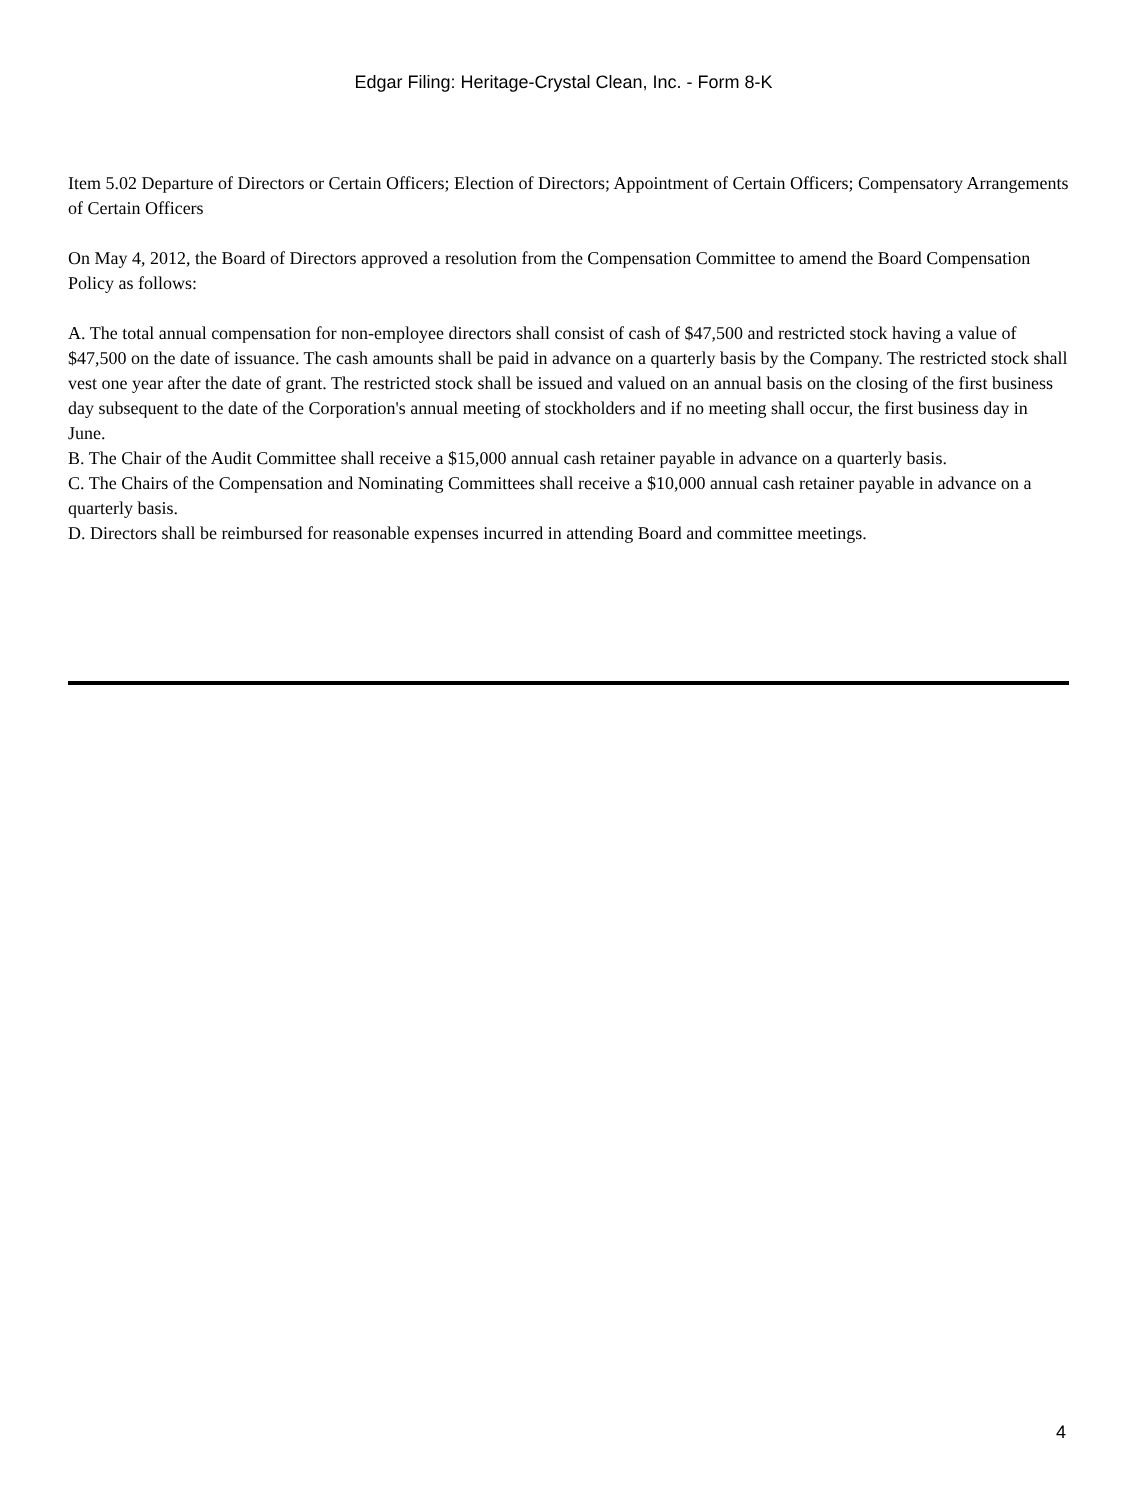Edgar Filing: Heritage-Crystal Clean, Inc. - Form 8-K
Item 5.02 Departure of Directors or Certain Officers; Election of Directors; Appointment of Certain Officers; Compensatory Arrangements of Certain Officers
On May 4, 2012, the Board of Directors approved a resolution from the Compensation Committee to amend the Board Compensation Policy as follows:
A. The total annual compensation for non-employee directors shall consist of cash of $47,500 and restricted stock having a value of $47,500 on the date of issuance. The cash amounts shall be paid in advance on a quarterly basis by the Company. The restricted stock shall vest one year after the date of grant. The restricted stock shall be issued and valued on an annual basis on the closing of the first business day subsequent to the date of the Corporation's annual meeting of stockholders and if no meeting shall occur, the first business day in June.
B. The Chair of the Audit Committee shall receive a $15,000 annual cash retainer payable in advance on a quarterly basis.
C. The Chairs of the Compensation and Nominating Committees shall receive a $10,000 annual cash retainer payable in advance on a quarterly basis.
D. Directors shall be reimbursed for reasonable expenses incurred in attending Board and committee meetings.
4